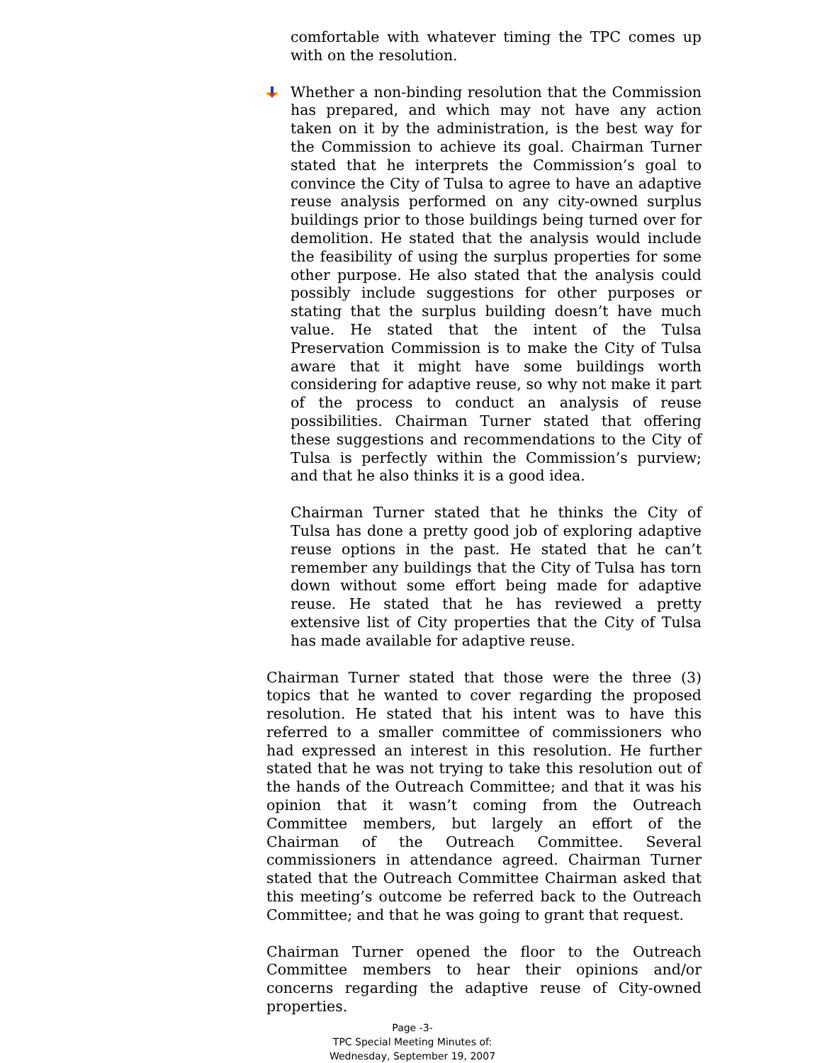comfortable with whatever timing the TPC comes up with on the resolution.
Whether a non-binding resolution that the Commission has prepared, and which may not have any action taken on it by the administration, is the best way for the Commission to achieve its goal. Chairman Turner stated that he interprets the Commission’s goal to convince the City of Tulsa to agree to have an adaptive reuse analysis performed on any city-owned surplus buildings prior to those buildings being turned over for demolition. He stated that the analysis would include the feasibility of using the surplus properties for some other purpose. He also stated that the analysis could possibly include suggestions for other purposes or stating that the surplus building doesn’t have much value. He stated that the intent of the Tulsa Preservation Commission is to make the City of Tulsa aware that it might have some buildings worth considering for adaptive reuse, so why not make it part of the process to conduct an analysis of reuse possibilities. Chairman Turner stated that offering these suggestions and recommendations to the City of Tulsa is perfectly within the Commission’s purview; and that he also thinks it is a good idea.
Chairman Turner stated that he thinks the City of Tulsa has done a pretty good job of exploring adaptive reuse options in the past. He stated that he can’t remember any buildings that the City of Tulsa has torn down without some effort being made for adaptive reuse. He stated that he has reviewed a pretty extensive list of City properties that the City of Tulsa has made available for adaptive reuse.
Chairman Turner stated that those were the three (3) topics that he wanted to cover regarding the proposed resolution. He stated that his intent was to have this referred to a smaller committee of commissioners who had expressed an interest in this resolution. He further stated that he was not trying to take this resolution out of the hands of the Outreach Committee; and that it was his opinion that it wasn’t coming from the Outreach Committee members, but largely an effort of the Chairman of the Outreach Committee. Several commissioners in attendance agreed. Chairman Turner stated that the Outreach Committee Chairman asked that this meeting’s outcome be referred back to the Outreach Committee; and that he was going to grant that request.
Chairman Turner opened the floor to the Outreach Committee members to hear their opinions and/or concerns regarding the adaptive reuse of City-owned properties.
Page -3-
TPC Special Meeting Minutes of:
Wednesday, September 19, 2007